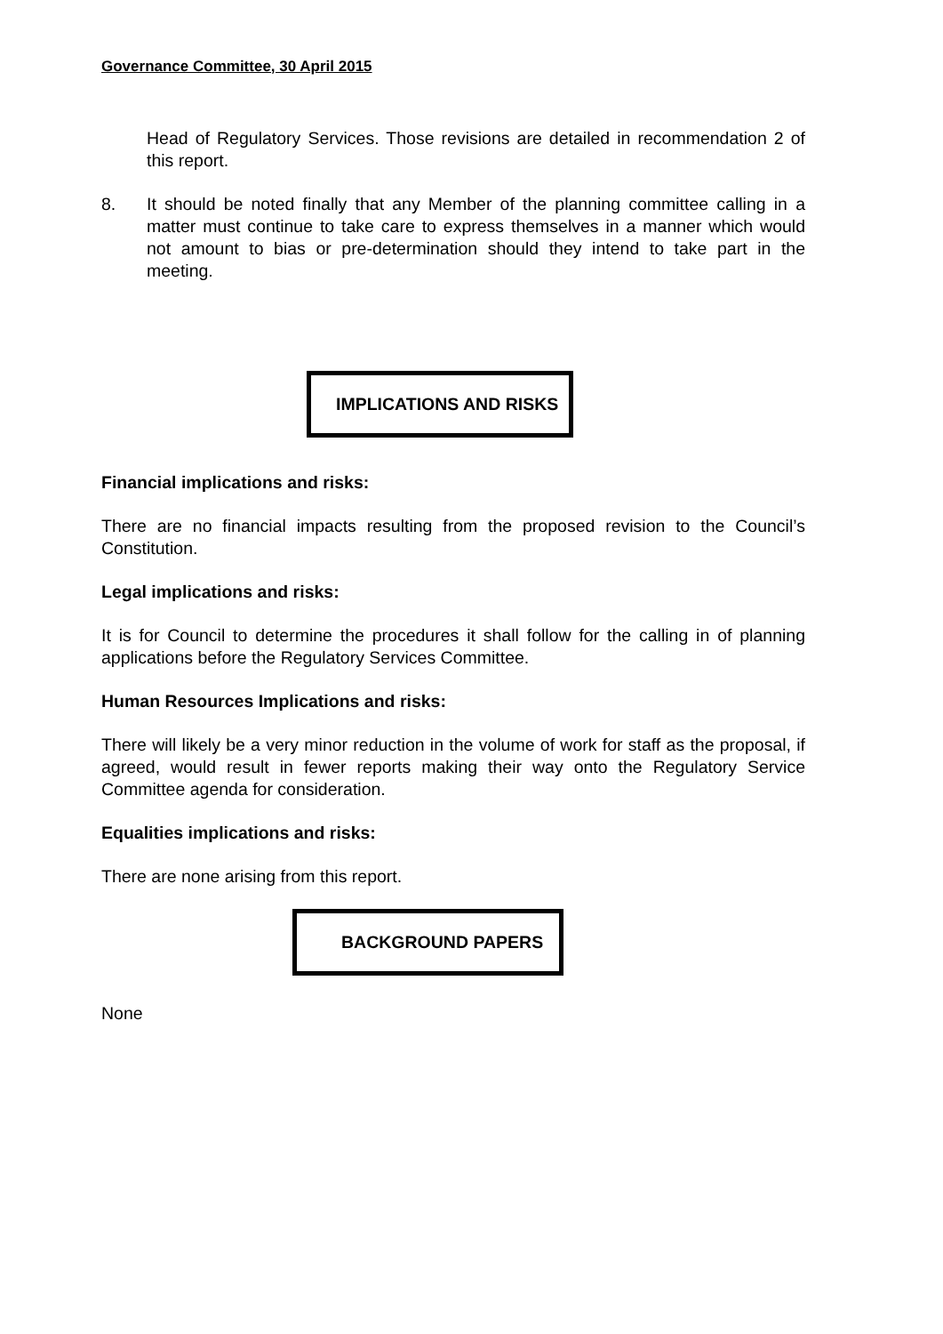Governance Committee, 30 April 2015
Head of Regulatory Services. Those revisions are detailed in recommendation 2 of this report.
8. It should be noted finally that any Member of the planning committee calling in a matter must continue to take care to express themselves in a manner which would not amount to bias or pre-determination should they intend to take part in the meeting.
IMPLICATIONS AND RISKS
Financial implications and risks:
There are no financial impacts resulting from the proposed revision to the Council’s Constitution.
Legal implications and risks:
It is for Council to determine the procedures it shall follow for the calling in of planning applications before the Regulatory Services Committee.
Human Resources Implications and risks:
There will likely be a very minor reduction in the volume of work for staff as the proposal, if agreed, would result in fewer reports making their way onto the Regulatory Service Committee agenda for consideration.
Equalities implications and risks:
There are none arising from this report.
BACKGROUND PAPERS
None